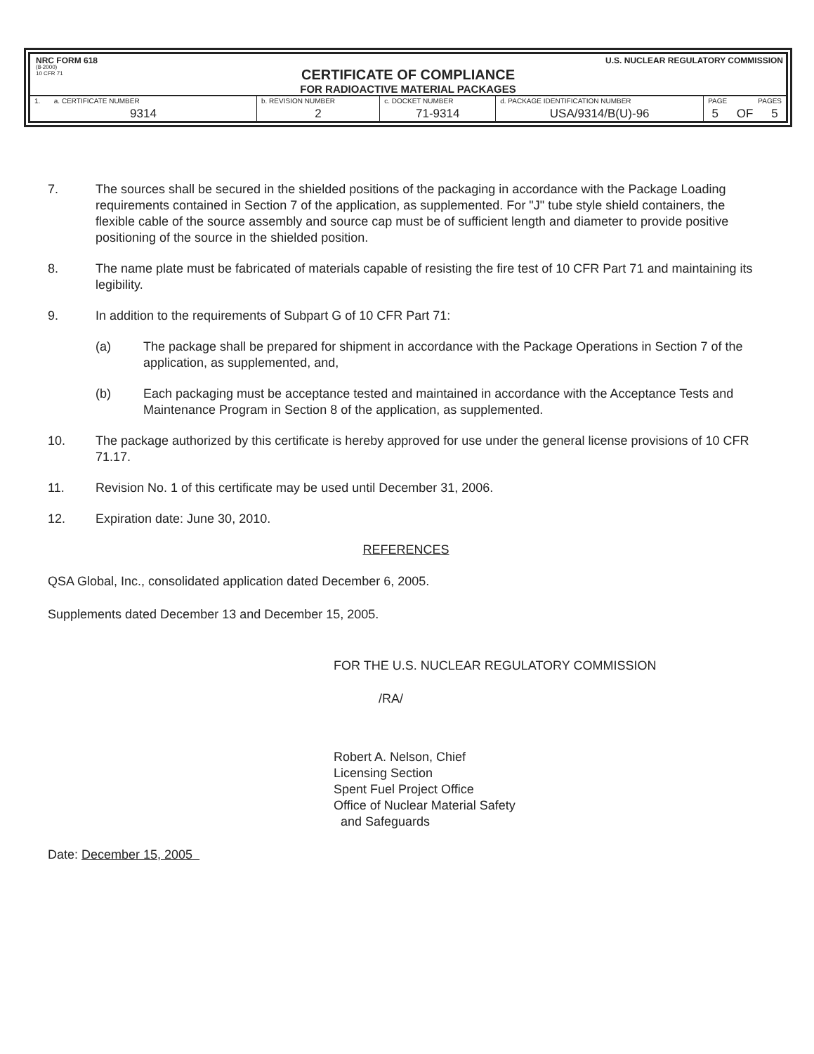NRC FORM 618 U.S. NUCLEAR REGULATORY COMMISSION
(8-2000)
10 CFR 71
CERTIFICATE OF COMPLIANCE
FOR RADIOACTIVE MATERIAL PACKAGES
| 1. a. CERTIFICATE NUMBER | b. REVISION NUMBER | c. DOCKET NUMBER | d. PACKAGE IDENTIFICATION NUMBER | PAGE PAGES | | |
| 9314 | 2 | 71-9314 | USA/9314/B(U)-96 | 5 | OF | 5 |
7. The sources shall be secured in the shielded positions of the packaging in accordance with the Package Loading requirements contained in Section 7 of the application, as supplemented. For "J" tube style shield containers, the flexible cable of the source assembly and source cap must be of sufficient length and diameter to provide positive positioning of the source in the shielded position.
8. The name plate must be fabricated of materials capable of resisting the fire test of 10 CFR Part 71 and maintaining its legibility.
9. In addition to the requirements of Subpart G of 10 CFR Part 71:
(a) The package shall be prepared for shipment in accordance with the Package Operations in Section 7 of the application, as supplemented, and,
(b) Each packaging must be acceptance tested and maintained in accordance with the Acceptance Tests and Maintenance Program in Section 8 of the application, as supplemented.
10. The package authorized by this certificate is hereby approved for use under the general license provisions of 10 CFR 71.17.
11. Revision No. 1 of this certificate may be used until December 31, 2006.
12. Expiration date: June 30, 2010.
REFERENCES
QSA Global, Inc., consolidated application dated December 6, 2005.
Supplements dated December 13 and December 15, 2005.
FOR THE U.S. NUCLEAR REGULATORY COMMISSION
/RA/
Robert A. Nelson, Chief
Licensing Section
Spent Fuel Project Office
Office of Nuclear Material Safety
and Safeguards
Date: December 15, 2005